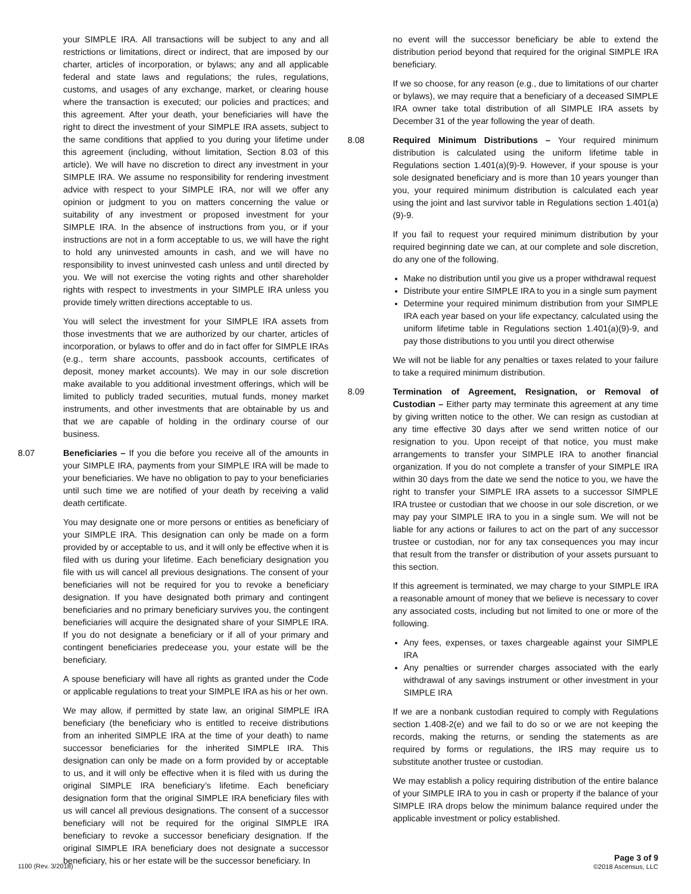your SIMPLE IRA. All transactions will be subject to any and all restrictions or limitations, direct or indirect, that are imposed by our charter, articles of incorporation, or bylaws; any and all applicable federal and state laws and regulations; the rules, regulations, customs, and usages of any exchange, market, or clearing house where the transaction is executed; our policies and practices; and this agreement. After your death, your beneficiaries will have the right to direct the investment of your SIMPLE IRA assets, subject to the same conditions that applied to you during your lifetime under this agreement (including, without limitation, Section 8.03 of this article). We will have no discretion to direct any investment in your SIMPLE IRA. We assume no responsibility for rendering investment advice with respect to your SIMPLE IRA, nor will we offer any opinion or judgment to you on matters concerning the value or suitability of any investment or proposed investment for your SIMPLE IRA. In the absence of instructions from you, or if your instructions are not in a form acceptable to us, we will have the right to hold any uninvested amounts in cash, and we will have no responsibility to invest uninvested cash unless and until directed by you. We will not exercise the voting rights and other shareholder rights with respect to investments in your SIMPLE IRA unless you provide timely written directions acceptable to us.
You will select the investment for your SIMPLE IRA assets from those investments that we are authorized by our charter, articles of incorporation, or bylaws to offer and do in fact offer for SIMPLE IRAs (e.g., term share accounts, passbook accounts, certificates of deposit, money market accounts). We may in our sole discretion make available to you additional investment offerings, which will be limited to publicly traded securities, mutual funds, money market instruments, and other investments that are obtainable by us and that we are capable of holding in the ordinary course of our business.
8.07 Beneficiaries – If you die before you receive all of the amounts in your SIMPLE IRA, payments from your SIMPLE IRA will be made to your beneficiaries. We have no obligation to pay to your beneficiaries until such time we are notified of your death by receiving a valid death certificate.
You may designate one or more persons or entities as beneficiary of your SIMPLE IRA. This designation can only be made on a form provided by or acceptable to us, and it will only be effective when it is filed with us during your lifetime. Each beneficiary designation you file with us will cancel all previous designations. The consent of your beneficiaries will not be required for you to revoke a beneficiary designation. If you have designated both primary and contingent beneficiaries and no primary beneficiary survives you, the contingent beneficiaries will acquire the designated share of your SIMPLE IRA. If you do not designate a beneficiary or if all of your primary and contingent beneficiaries predecease you, your estate will be the beneficiary.
A spouse beneficiary will have all rights as granted under the Code or applicable regulations to treat your SIMPLE IRA as his or her own.
We may allow, if permitted by state law, an original SIMPLE IRA beneficiary (the beneficiary who is entitled to receive distributions from an inherited SIMPLE IRA at the time of your death) to name successor beneficiaries for the inherited SIMPLE IRA. This designation can only be made on a form provided by or acceptable to us, and it will only be effective when it is filed with us during the original SIMPLE IRA beneficiary’s lifetime. Each beneficiary designation form that the original SIMPLE IRA beneficiary files with us will cancel all previous designations. The consent of a successor beneficiary will not be required for the original SIMPLE IRA beneficiary to revoke a successor beneficiary designation. If the original SIMPLE IRA beneficiary does not designate a successor beneficiary, his or her estate will be the successor beneficiary. In
no event will the successor beneficiary be able to extend the distribution period beyond that required for the original SIMPLE IRA beneficiary.
If we so choose, for any reason (e.g., due to limitations of our charter or bylaws), we may require that a beneficiary of a deceased SIMPLE IRA owner take total distribution of all SIMPLE IRA assets by December 31 of the year following the year of death.
8.08 Required Minimum Distributions – Your required minimum distribution is calculated using the uniform lifetime table in Regulations section 1.401(a)(9)-9. However, if your spouse is your sole designated beneficiary and is more than 10 years younger than you, your required minimum distribution is calculated each year using the joint and last survivor table in Regulations section 1.401(a)(9)-9.
If you fail to request your required minimum distribution by your required beginning date we can, at our complete and sole discretion, do any one of the following.
Make no distribution until you give us a proper withdrawal request
Distribute your entire SIMPLE IRA to you in a single sum payment
Determine your required minimum distribution from your SIMPLE IRA each year based on your life expectancy, calculated using the uniform lifetime table in Regulations section 1.401(a)(9)-9, and pay those distributions to you until you direct otherwise
We will not be liable for any penalties or taxes related to your failure to take a required minimum distribution.
8.09 Termination of Agreement, Resignation, or Removal of Custodian – Either party may terminate this agreement at any time by giving written notice to the other. We can resign as custodian at any time effective 30 days after we send written notice of our resignation to you. Upon receipt of that notice, you must make arrangements to transfer your SIMPLE IRA to another financial organization. If you do not complete a transfer of your SIMPLE IRA within 30 days from the date we send the notice to you, we have the right to transfer your SIMPLE IRA assets to a successor SIMPLE IRA trustee or custodian that we choose in our sole discretion, or we may pay your SIMPLE IRA to you in a single sum. We will not be liable for any actions or failures to act on the part of any successor trustee or custodian, nor for any tax consequences you may incur that result from the transfer or distribution of your assets pursuant to this section.
If this agreement is terminated, we may charge to your SIMPLE IRA a reasonable amount of money that we believe is necessary to cover any associated costs, including but not limited to one or more of the following.
Any fees, expenses, or taxes chargeable against your SIMPLE IRA
Any penalties or surrender charges associated with the early withdrawal of any savings instrument or other investment in your SIMPLE IRA
If we are a nonbank custodian required to comply with Regulations section 1.408-2(e) and we fail to do so or we are not keeping the records, making the returns, or sending the statements as are required by forms or regulations, the IRS may require us to substitute another trustee or custodian.
We may establish a policy requiring distribution of the entire balance of your SIMPLE IRA to you in cash or property if the balance of your SIMPLE IRA drops below the minimum balance required under the applicable investment or policy established.
1100 (Rev. 3/2018)
Page 3 of 9
©2018 Ascensus, LLC